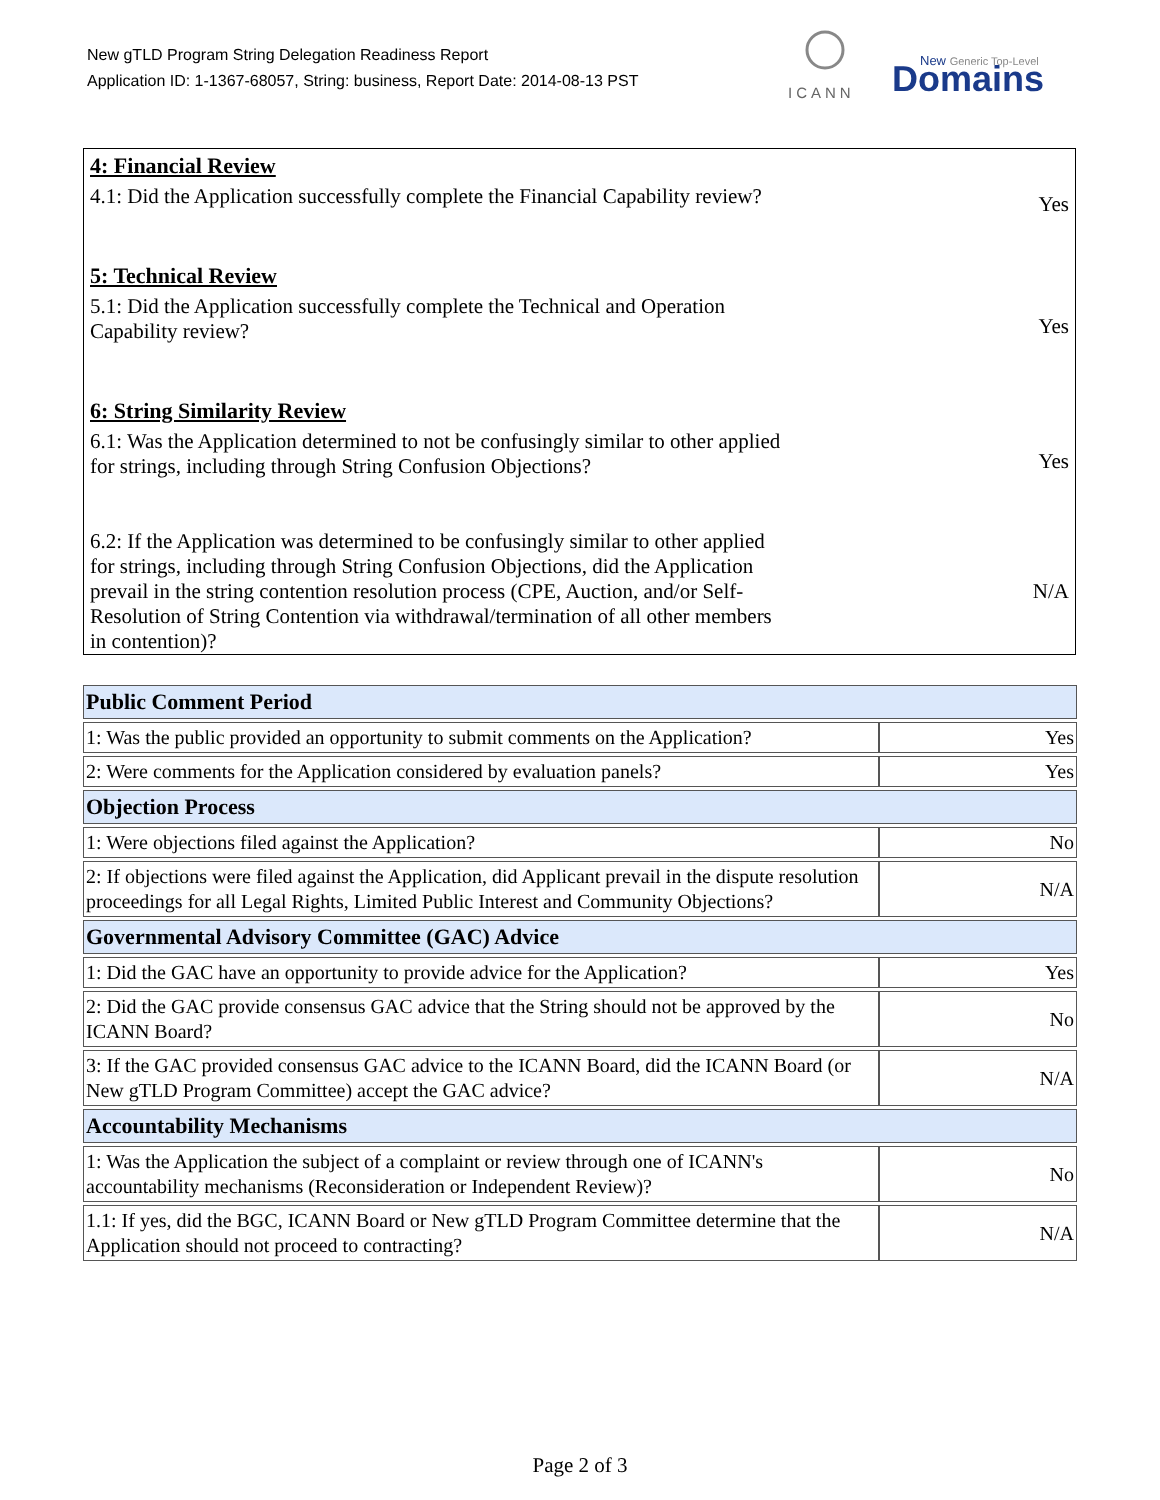New gTLD Program String Delegation Readiness Report
Application ID: 1-1367-68057, String: business, Report Date: 2014-08-13 PST
ICANN
New Generic Top-Level
Domains
4: Financial Review
4.1: Did the Application successfully complete the Financial Capability review?
Yes
5: Technical Review
5.1: Did the Application successfully complete the Technical and Operation Capability review?
Yes
6: String Similarity Review
6.1: Was the Application determined to not be confusingly similar to other applied for strings, including through String Confusion Objections?
Yes
6.2: If the Application was determined to be confusingly similar to other applied for strings, including through String Confusion Objections, did the Application prevail in the string contention resolution process (CPE, Auction, and/or Self-Resolution of String Contention via withdrawal/termination of all other members in contention)?
N/A
| Public Comment Period | |
| --- | --- |
| 1: Was the public provided an opportunity to submit comments on the Application? | Yes |
| 2: Were comments for the Application considered by evaluation panels? | Yes |
| Objection Process | |
| 1: Were objections filed against the Application? | No |
| 2: If objections were filed against the Application, did Applicant prevail in the dispute resolution proceedings for all Legal Rights, Limited Public Interest and Community Objections? | N/A |
| Governmental Advisory Committee (GAC) Advice | |
| 1: Did the GAC have an opportunity to provide advice for the Application? | Yes |
| 2: Did the GAC provide consensus GAC advice that the String should not be approved by the ICANN Board? | No |
| 3: If the GAC provided consensus GAC advice to the ICANN Board, did the ICANN Board (or New gTLD Program Committee) accept the GAC advice? | N/A |
| Accountability Mechanisms | |
| 1: Was the Application the subject of a complaint or review through one of ICANN's accountability mechanisms (Reconsideration or Independent Review)? | No |
| 1.1: If yes, did the BGC, ICANN Board or New gTLD Program Committee determine that the Application should not proceed to contracting? | N/A |
Page 2 of 3